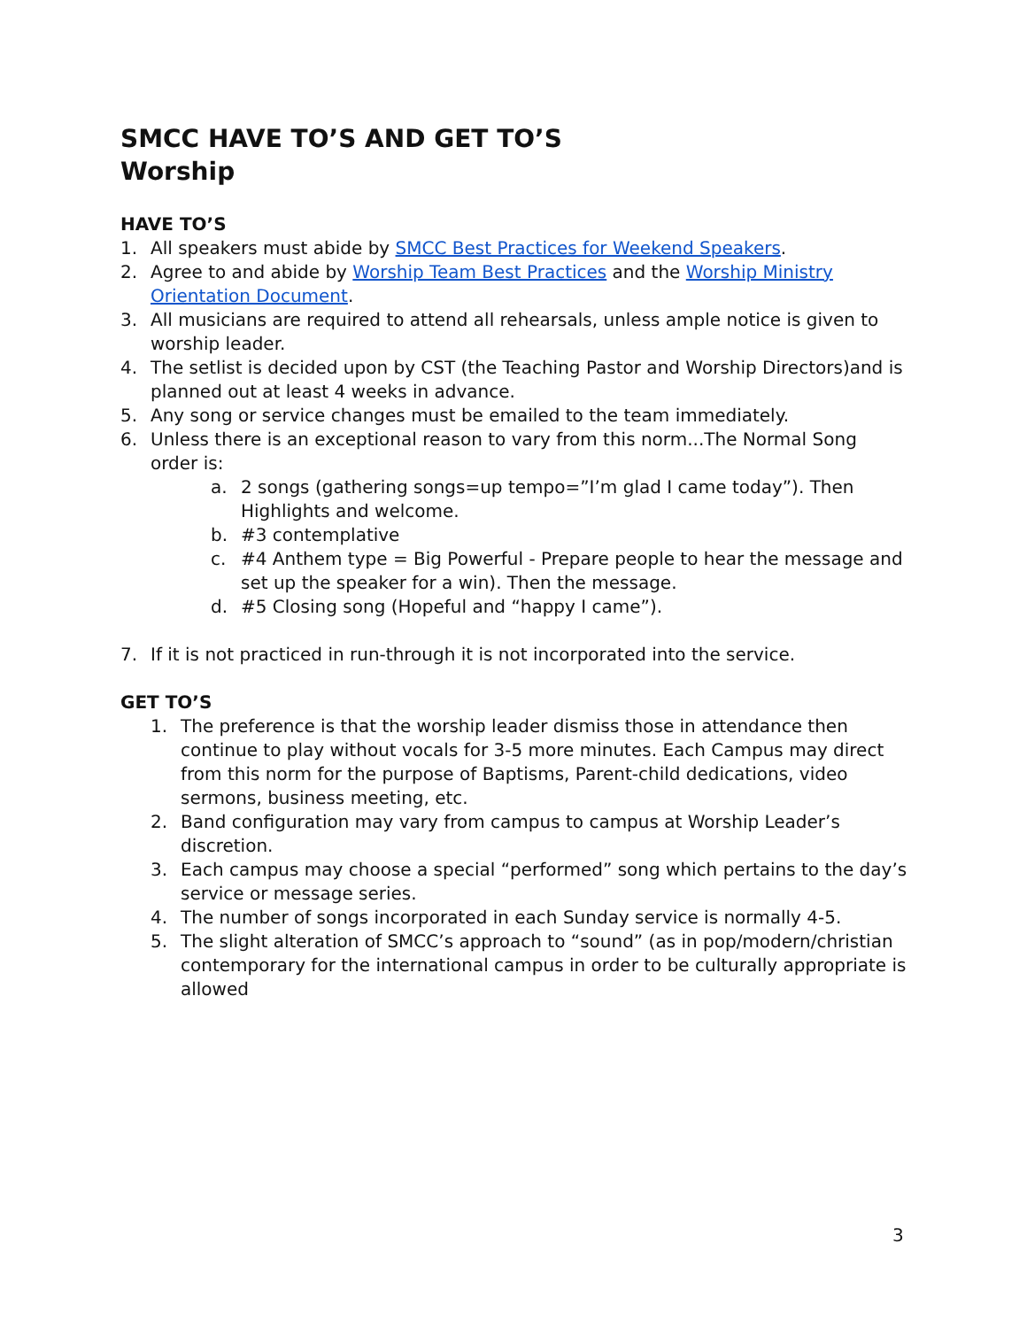SMCC HAVE TO’S AND GET TO’S
Worship
HAVE TO’S
1. All speakers must abide by SMCC Best Practices for Weekend Speakers.
2. Agree to and abide by Worship Team Best Practices and the Worship Ministry Orientation Document.
3. All musicians are required to attend all rehearsals, unless ample notice is given to worship leader.
4. The setlist is decided upon by CST (the Teaching Pastor and Worship Directors)and is planned out at least 4 weeks in advance.
5. Any song or service changes must be emailed to the team immediately.
6. Unless there is an exceptional reason to vary from this norm...The Normal Song order is:
a. 2 songs (gathering songs=up tempo=”I’m glad I came today”). Then Highlights and welcome.
b. #3 contemplative
c. #4 Anthem type = Big Powerful - Prepare people to hear the message and set up the speaker for a win). Then the message.
d. #5 Closing song (Hopeful and “happy I came”).
7. If it is not practiced in run-through it is not incorporated into the service.
GET TO’S
1. The preference is that the worship leader dismiss those in attendance then continue to play without vocals for 3-5 more minutes. Each Campus may direct from this norm for the purpose of Baptisms, Parent-child dedications, video sermons, business meeting, etc.
2. Band configuration may vary from campus to campus at Worship Leader’s discretion.
3. Each campus may choose a special “performed” song which pertains to the day’s service or message series.
4. The number of songs incorporated in each Sunday service is normally 4-5.
5. The slight alteration of SMCC’s approach to “sound” (as in pop/modern/christian contemporary for the international campus in order to be culturally appropriate is allowed
3